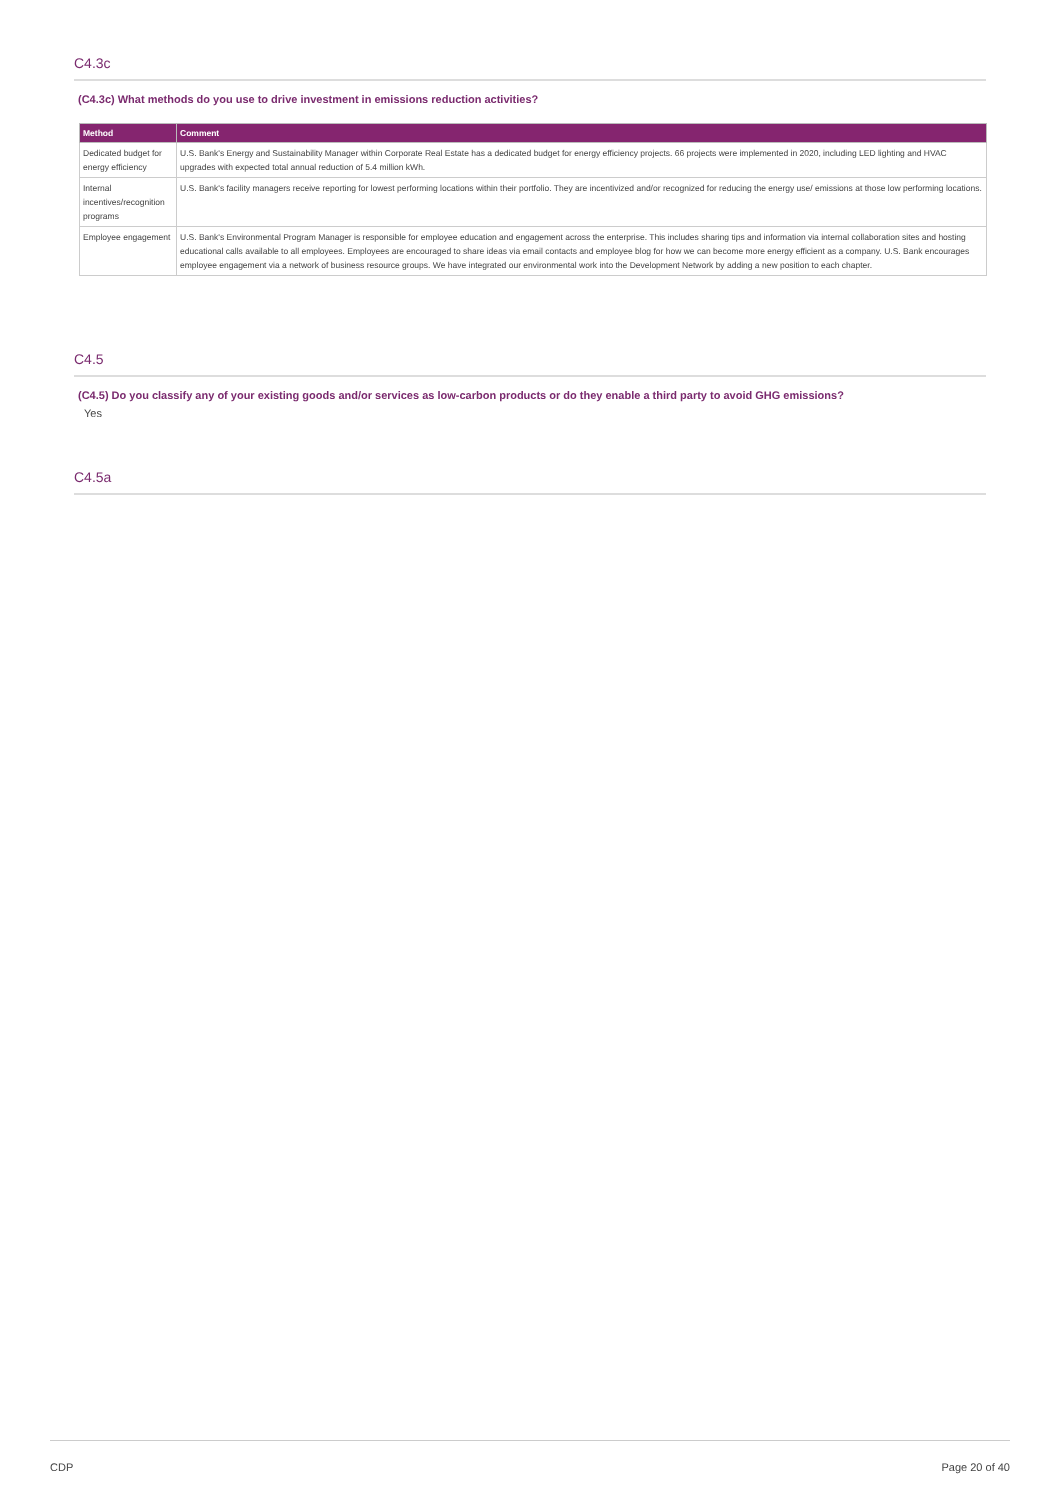C4.3c
(C4.3c) What methods do you use to drive investment in emissions reduction activities?
| Method | Comment |
| --- | --- |
| Dedicated budget for energy efficiency | U.S. Bank's Energy and Sustainability Manager within Corporate Real Estate has a dedicated budget for energy efficiency projects. 66 projects were implemented in 2020, including LED lighting and HVAC upgrades with expected total annual reduction of 5.4 million kWh. |
| Internal incentives/recognition programs | U.S. Bank's facility managers receive reporting for lowest performing locations within their portfolio. They are incentivized and/or recognized for reducing the energy use/ emissions at those low performing locations. |
| Employee engagement | U.S. Bank's Environmental Program Manager is responsible for employee education and engagement across the enterprise. This includes sharing tips and information via internal collaboration sites and hosting educational calls available to all employees. Employees are encouraged to share ideas via email contacts and employee blog for how we can become more energy efficient as a company. U.S. Bank encourages employee engagement via a network of business resource groups. We have integrated our environmental work into the Development Network by adding a new position to each chapter. |
C4.5
(C4.5) Do you classify any of your existing goods and/or services as low-carbon products or do they enable a third party to avoid GHG emissions?
Yes
C4.5a
CDP Page 20 of 40